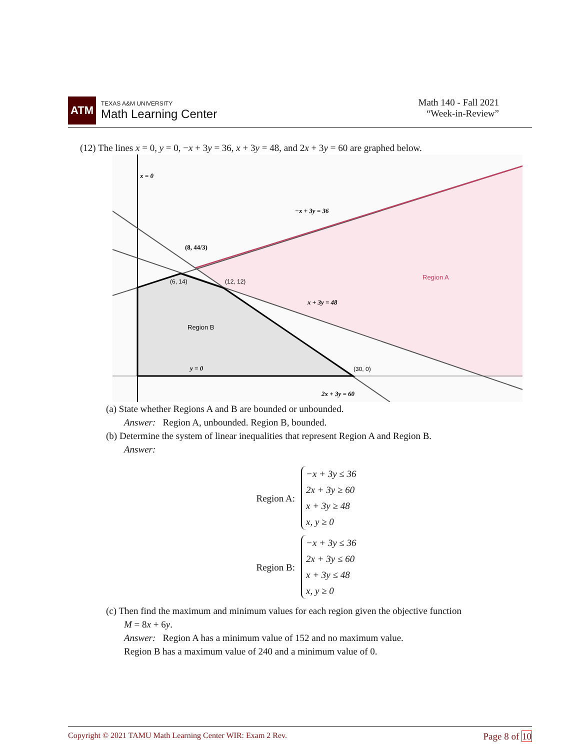ATM
TEXAS A&M UNIVERSITY
Math Learning Center
Math 140 - Fall 2021
“Week-in-Review”
(12) The lines x = 0, y = 0, −x + 3y = 36, x + 3y = 48, and 2x + 3y = 60 are graphed below.
x = 0
−x + 3y = 36
(8, 44/3)
Region A
(6, 14)
(12, 12)
x + 3y = 48
Region B
y = 0
(30, 0)
2x + 3y = 60
(a) State whether Regions A and B are bounded or unbounded.
Answer: Region A, unbounded. Region B, bounded.
(b) Determine the system of linear inequalities that represent Region A and Region B.
Answer:
Region A:
−x + 3y ≤ 36
2x + 3y ≥ 60
x + 3y ≥ 48
x, y ≥ 0
Region B:
−x + 3y ≤ 36
2x + 3y ≤ 60
x + 3y ≤ 48
x, y ≥ 0
(c) Then find the maximum and minimum values for each region given the objective function
M = 8x + 6y.
Answer: Region A has a minimum value of 152 and no maximum value.
Region B has a maximum value of 240 and a minimum value of 0.
Copyright © 2021 TAMU Math Learning Center WIR: Exam 2 Rev. Page 8 of 10